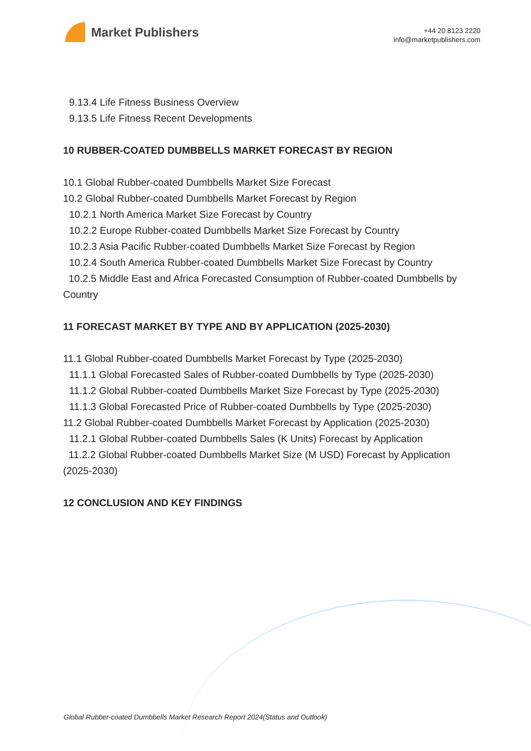Market Publishers
+44 20 8123 2220
info@marketpublishers.com
9.13.4 Life Fitness Business Overview
9.13.5 Life Fitness Recent Developments
10 RUBBER-COATED DUMBBELLS MARKET FORECAST BY REGION
10.1 Global Rubber-coated Dumbbells Market Size Forecast
10.2 Global Rubber-coated Dumbbells Market Forecast by Region
10.2.1 North America Market Size Forecast by Country
10.2.2 Europe Rubber-coated Dumbbells Market Size Forecast by Country
10.2.3 Asia Pacific Rubber-coated Dumbbells Market Size Forecast by Region
10.2.4 South America Rubber-coated Dumbbells Market Size Forecast by Country
10.2.5 Middle East and Africa Forecasted Consumption of Rubber-coated Dumbbells by Country
11 FORECAST MARKET BY TYPE AND BY APPLICATION (2025-2030)
11.1 Global Rubber-coated Dumbbells Market Forecast by Type (2025-2030)
11.1.1 Global Forecasted Sales of Rubber-coated Dumbbells by Type (2025-2030)
11.1.2 Global Rubber-coated Dumbbells Market Size Forecast by Type (2025-2030)
11.1.3 Global Forecasted Price of Rubber-coated Dumbbells by Type (2025-2030)
11.2 Global Rubber-coated Dumbbells Market Forecast by Application (2025-2030)
11.2.1 Global Rubber-coated Dumbbells Sales (K Units) Forecast by Application
11.2.2 Global Rubber-coated Dumbbells Market Size (M USD) Forecast by Application (2025-2030)
12 CONCLUSION AND KEY FINDINGS
Global Rubber-coated Dumbbells Market Research Report 2024(Status and Outlook)